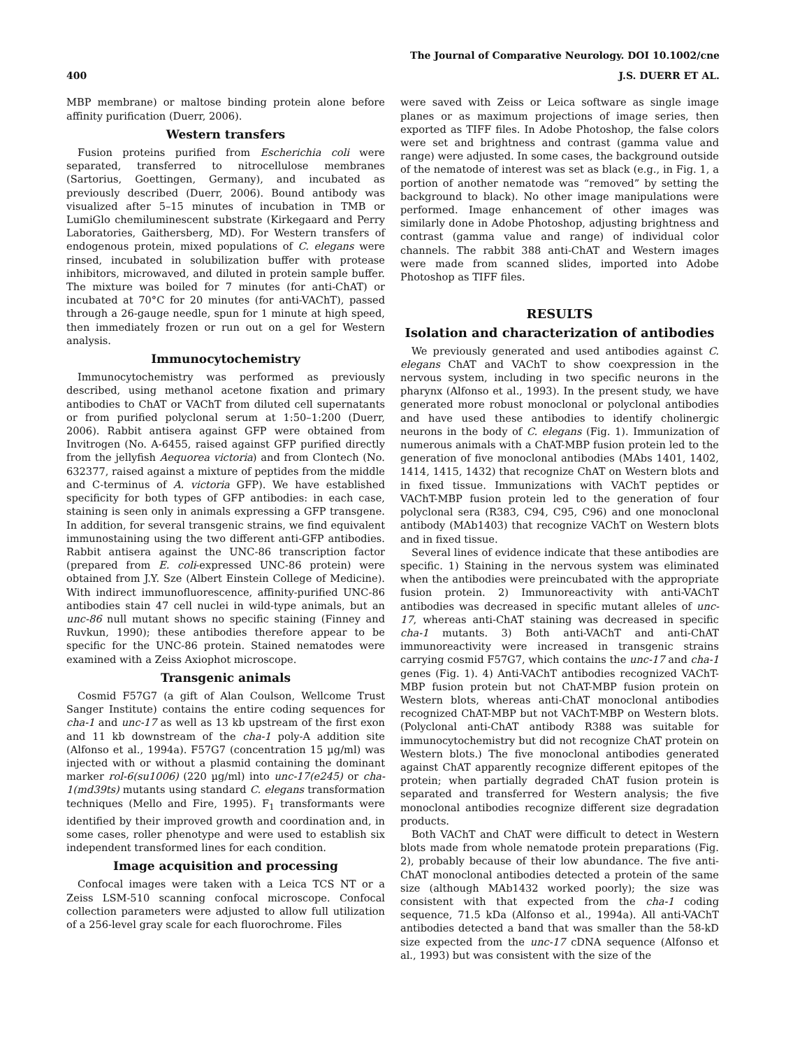The Journal of Comparative Neurology. DOI 10.1002/cne
400 J.S. DUERR ET AL.
MBP membrane) or maltose binding protein alone before affinity purification (Duerr, 2006).
Western transfers
Fusion proteins purified from Escherichia coli were separated, transferred to nitrocellulose membranes (Sartorius, Goettingen, Germany), and incubated as previously described (Duerr, 2006). Bound antibody was visualized after 5–15 minutes of incubation in TMB or LumiGlo chemiluminescent substrate (Kirkegaard and Perry Laboratories, Gaithersberg, MD). For Western transfers of endogenous protein, mixed populations of C. elegans were rinsed, incubated in solubilization buffer with protease inhibitors, microwaved, and diluted in protein sample buffer. The mixture was boiled for 7 minutes (for anti-ChAT) or incubated at 70°C for 20 minutes (for anti-VAChT), passed through a 26-gauge needle, spun for 1 minute at high speed, then immediately frozen or run out on a gel for Western analysis.
Immunocytochemistry
Immunocytochemistry was performed as previously described, using methanol acetone fixation and primary antibodies to ChAT or VAChT from diluted cell supernatants or from purified polyclonal serum at 1:50–1:200 (Duerr, 2006). Rabbit antisera against GFP were obtained from Invitrogen (No. A-6455, raised against GFP purified directly from the jellyfish Aequorea victoria) and from Clontech (No. 632377, raised against a mixture of peptides from the middle and C-terminus of A. victoria GFP). We have established specificity for both types of GFP antibodies: in each case, staining is seen only in animals expressing a GFP transgene. In addition, for several transgenic strains, we find equivalent immunostaining using the two different anti-GFP antibodies. Rabbit antisera against the UNC-86 transcription factor (prepared from E. coli-expressed UNC-86 protein) were obtained from J.Y. Sze (Albert Einstein College of Medicine). With indirect immunofluorescence, affinity-purified UNC-86 antibodies stain 47 cell nuclei in wild-type animals, but an unc-86 null mutant shows no specific staining (Finney and Ruvkun, 1990); these antibodies therefore appear to be specific for the UNC-86 protein. Stained nematodes were examined with a Zeiss Axiophot microscope.
Transgenic animals
Cosmid F57G7 (a gift of Alan Coulson, Wellcome Trust Sanger Institute) contains the entire coding sequences for cha-1 and unc-17 as well as 13 kb upstream of the first exon and 11 kb downstream of the cha-1 poly-A addition site (Alfonso et al., 1994a). F57G7 (concentration 15 µg/ml) was injected with or without a plasmid containing the dominant marker rol-6(su1006) (220 µg/ml) into unc-17(e245) or cha-1(md39ts) mutants using standard C. elegans transformation techniques (Mello and Fire, 1995). F<sub>1</sub> transformants were identified by their improved growth and coordination and, in some cases, roller phenotype and were used to establish six independent transformed lines for each condition.
Image acquisition and processing
Confocal images were taken with a Leica TCS NT or a Zeiss LSM-510 scanning confocal microscope. Confocal collection parameters were adjusted to allow full utilization of a 256-level gray scale for each fluorochrome. Files
were saved with Zeiss or Leica software as single image planes or as maximum projections of image series, then exported as TIFF files. In Adobe Photoshop, the false colors were set and brightness and contrast (gamma value and range) were adjusted. In some cases, the background outside of the nematode of interest was set as black (e.g., in Fig. 1, a portion of another nematode was “removed” by setting the background to black). No other image manipulations were performed. Image enhancement of other images was similarly done in Adobe Photoshop, adjusting brightness and contrast (gamma value and range) of individual color channels. The rabbit 388 anti-ChAT and Western images were made from scanned slides, imported into Adobe Photoshop as TIFF files.
RESULTS
Isolation and characterization of antibodies
We previously generated and used antibodies against C. elegans ChAT and VAChT to show coexpression in the nervous system, including in two specific neurons in the pharynx (Alfonso et al., 1993). In the present study, we have generated more robust monoclonal or polyclonal antibodies and have used these antibodies to identify cholinergic neurons in the body of C. elegans (Fig. 1). Immunization of numerous animals with a ChAT-MBP fusion protein led to the generation of five monoclonal antibodies (MAbs 1401, 1402, 1414, 1415, 1432) that recognize ChAT on Western blots and in fixed tissue. Immunizations with VAChT peptides or VAChT-MBP fusion protein led to the generation of four polyclonal sera (R383, C94, C95, C96) and one monoclonal antibody (MAb1403) that recognize VAChT on Western blots and in fixed tissue.
Several lines of evidence indicate that these antibodies are specific. 1) Staining in the nervous system was eliminated when the antibodies were preincubated with the appropriate fusion protein. 2) Immunoreactivity with anti-VAChT antibodies was decreased in specific mutant alleles of unc-17, whereas anti-ChAT staining was decreased in specific cha-1 mutants. 3) Both anti-VAChT and anti-ChAT immunoreactivity were increased in transgenic strains carrying cosmid F57G7, which contains the unc-17 and cha-1 genes (Fig. 1). 4) Anti-VAChT antibodies recognized VAChT-MBP fusion protein but not ChAT-MBP fusion protein on Western blots, whereas anti-ChAT monoclonal antibodies recognized ChAT-MBP but not VAChT-MBP on Western blots. (Polyclonal anti-ChAT antibody R388 was suitable for immunocytochemistry but did not recognize ChAT protein on Western blots.) The five monoclonal antibodies generated against ChAT apparently recognize different epitopes of the protein; when partially degraded ChAT fusion protein is separated and transferred for Western analysis; the five monoclonal antibodies recognize different size degradation products.
Both VAChT and ChAT were difficult to detect in Western blots made from whole nematode protein preparations (Fig. 2), probably because of their low abundance. The five anti-ChAT monoclonal antibodies detected a protein of the same size (although MAb1432 worked poorly); the size was consistent with that expected from the cha-1 coding sequence, 71.5 kDa (Alfonso et al., 1994a). All anti-VAChT antibodies detected a band that was smaller than the 58-kD size expected from the unc-17 cDNA sequence (Alfonso et al., 1993) but was consistent with the size of the